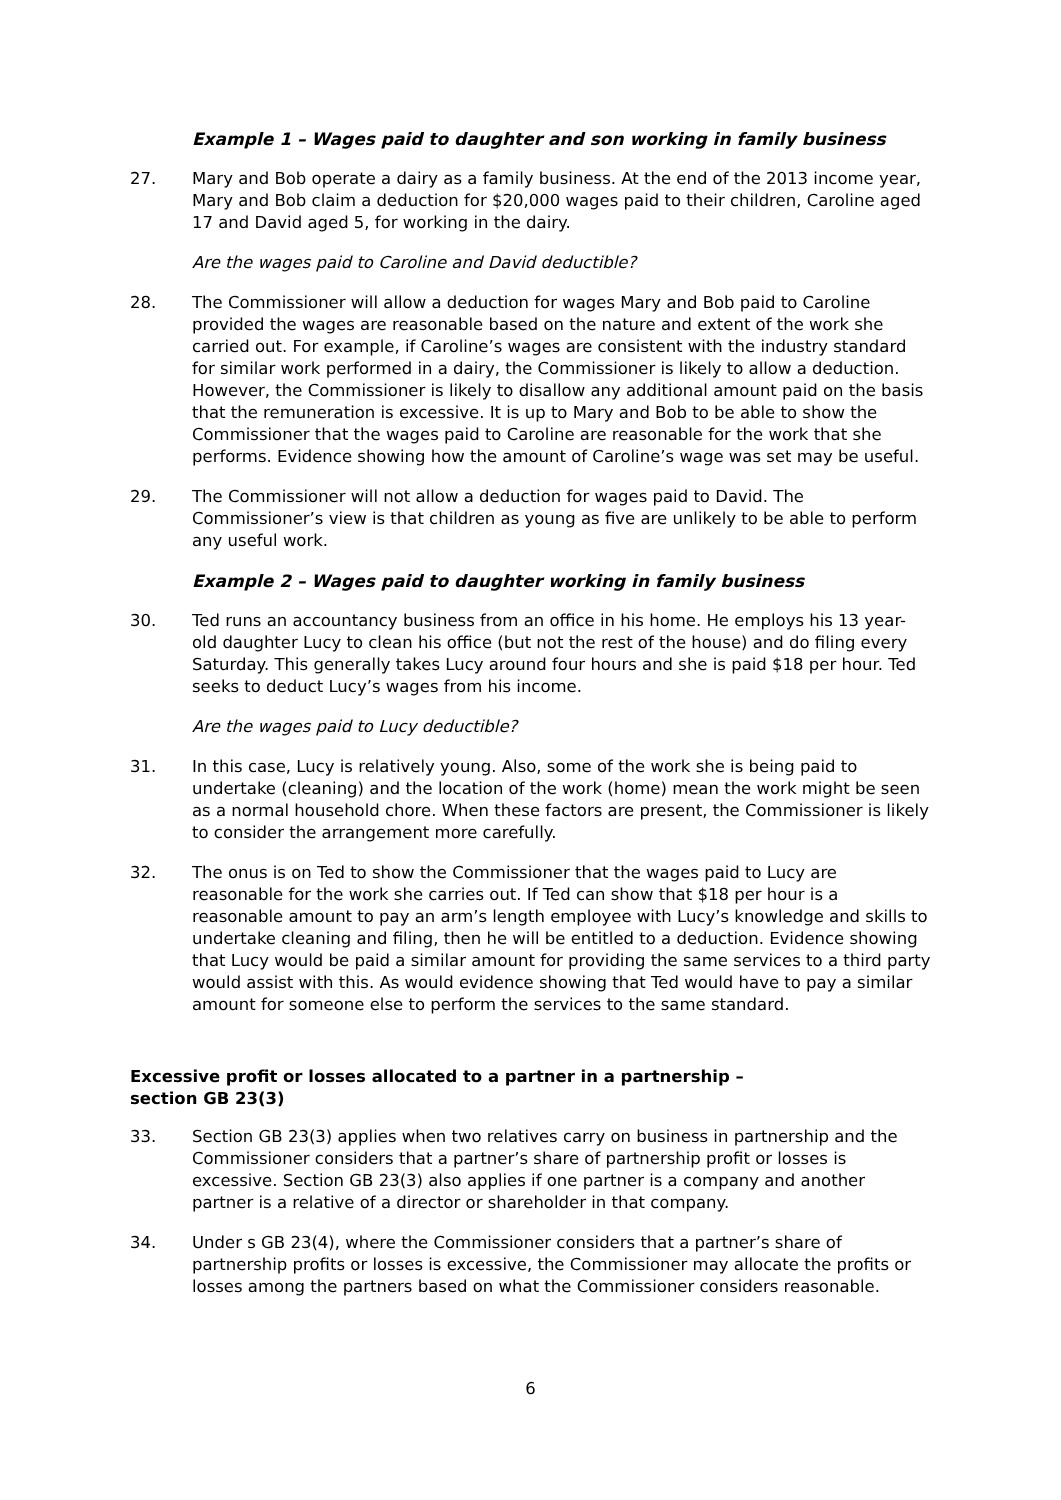Example 1 – Wages paid to daughter and son working in family business
27. Mary and Bob operate a dairy as a family business. At the end of the 2013 income year, Mary and Bob claim a deduction for $20,000 wages paid to their children, Caroline aged 17 and David aged 5, for working in the dairy.
Are the wages paid to Caroline and David deductible?
28. The Commissioner will allow a deduction for wages Mary and Bob paid to Caroline provided the wages are reasonable based on the nature and extent of the work she carried out. For example, if Caroline’s wages are consistent with the industry standard for similar work performed in a dairy, the Commissioner is likely to allow a deduction. However, the Commissioner is likely to disallow any additional amount paid on the basis that the remuneration is excessive. It is up to Mary and Bob to be able to show the Commissioner that the wages paid to Caroline are reasonable for the work that she performs. Evidence showing how the amount of Caroline’s wage was set may be useful.
29. The Commissioner will not allow a deduction for wages paid to David. The Commissioner’s view is that children as young as five are unlikely to be able to perform any useful work.
Example 2 – Wages paid to daughter working in family business
30. Ted runs an accountancy business from an office in his home. He employs his 13 year-old daughter Lucy to clean his office (but not the rest of the house) and do filing every Saturday. This generally takes Lucy around four hours and she is paid $18 per hour. Ted seeks to deduct Lucy’s wages from his income.
Are the wages paid to Lucy deductible?
31. In this case, Lucy is relatively young. Also, some of the work she is being paid to undertake (cleaning) and the location of the work (home) mean the work might be seen as a normal household chore. When these factors are present, the Commissioner is likely to consider the arrangement more carefully.
32. The onus is on Ted to show the Commissioner that the wages paid to Lucy are reasonable for the work she carries out. If Ted can show that $18 per hour is a reasonable amount to pay an arm’s length employee with Lucy’s knowledge and skills to undertake cleaning and filing, then he will be entitled to a deduction. Evidence showing that Lucy would be paid a similar amount for providing the same services to a third party would assist with this. As would evidence showing that Ted would have to pay a similar amount for someone else to perform the services to the same standard.
Excessive profit or losses allocated to a partner in a partnership –
section GB 23(3)
33. Section GB 23(3) applies when two relatives carry on business in partnership and the Commissioner considers that a partner’s share of partnership profit or losses is excessive. Section GB 23(3) also applies if one partner is a company and another partner is a relative of a director or shareholder in that company.
34. Under s GB 23(4), where the Commissioner considers that a partner’s share of partnership profits or losses is excessive, the Commissioner may allocate the profits or losses among the partners based on what the Commissioner considers reasonable.
6